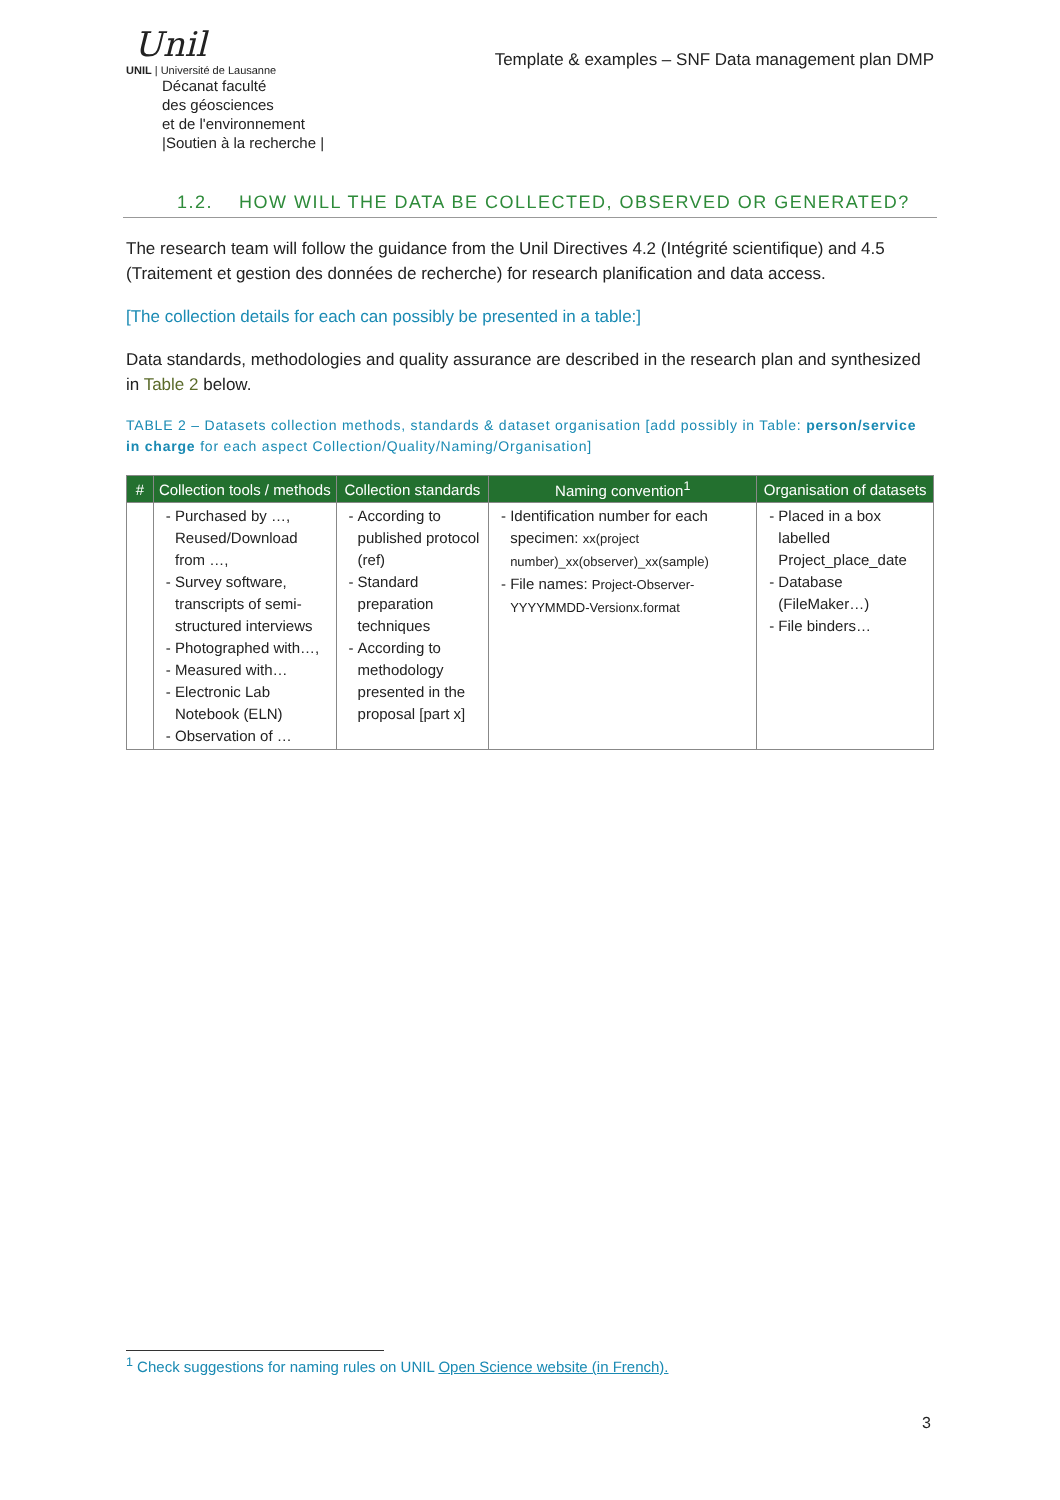Unil
UNIL | Université de Lausanne
Décanat faculté
des géosciences
et de l'environnement
|Soutien à la recherche |
Template & examples – SNF Data management plan DMP
1.2. HOW WILL THE DATA BE COLLECTED, OBSERVED OR GENERATED?
The research team will follow the guidance from the Unil Directives 4.2 (Intégrité scientifique) and 4.5 (Traitement et gestion des données de recherche) for research planification and data access.
[The collection details for each can possibly be presented in a table:]
Data standards, methodologies and quality assurance are described in the research plan and synthesized in Table 2 below.
TABLE 2 – Datasets collection methods, standards & dataset organisation [add possibly in Table: person/service in charge for each aspect Collection/Quality/Naming/Organisation]
| # | Collection tools / methods | Collection standards | Naming convention<sup>1</sup> | Organisation of datasets |
| --- | --- | --- | --- | --- |
| | Purchased by …, Reused/Download from …, Survey software, transcripts of semi-structured interviews Photographed with…, Measured with… Electronic Lab Notebook (ELN) Observation of … | According to published protocol (ref) Standard preparation techniques According to methodology presented in the proposal [part x] | Identification number for each specimen: xx(project number)_xx(observer)_xx(sample) File names: Project-Observer-YYYYMMDD-Versionx.format | Placed in a box labelled Project_place_date Database (FileMaker…) File binders… |
<sup>1</sup> Check suggestions for naming rules on UNIL Open Science website (in French).
3